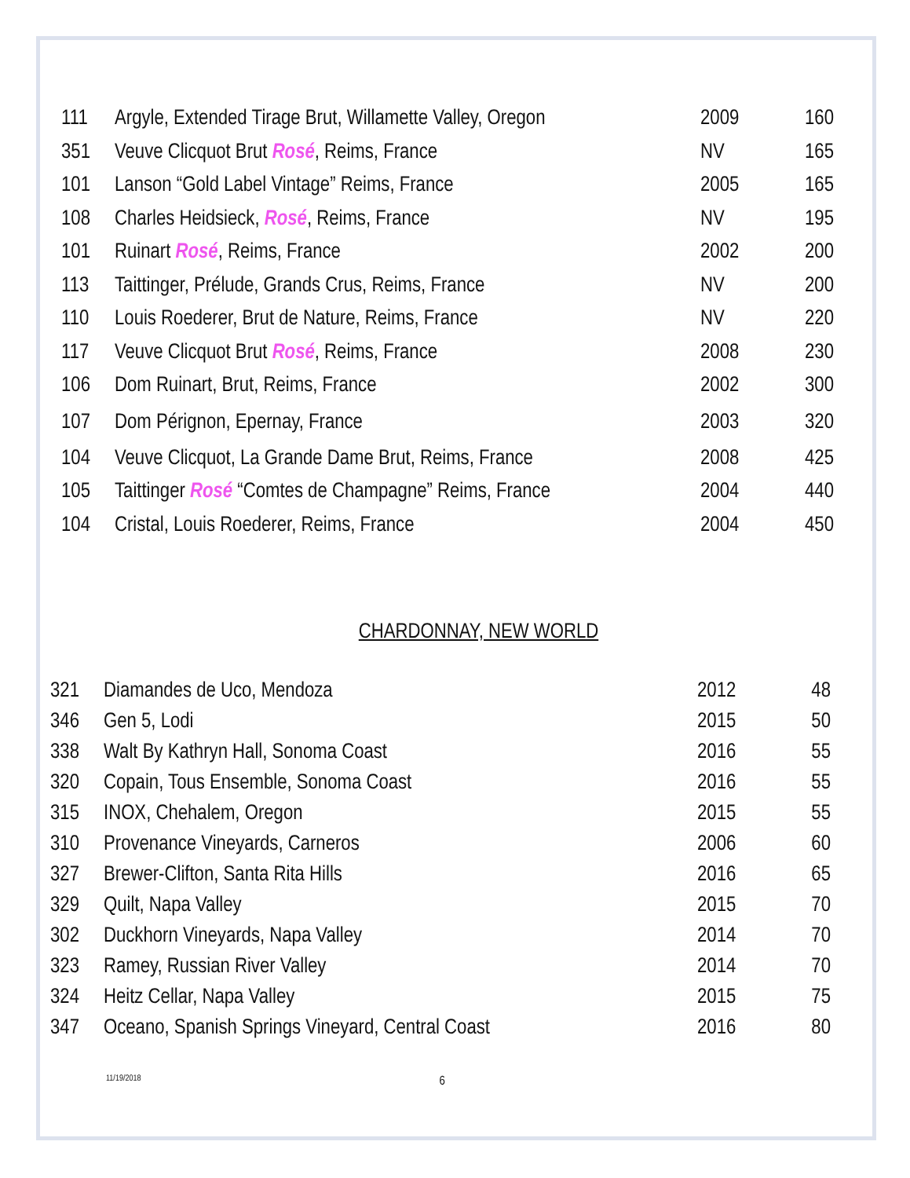| 111 | Argyle, Extended Tirage Brut, Willamette Valley, Oregon | 2009 | 160 |
| 351 | Veuve Clicquot Brut Rosé , Reims, France | NV | 165 |
| 101 | Lanson “Gold Label Vintage” Reims, France | 2005 | 165 |
| 108 | Charles Heidsieck, Rosé , Reims, France | NV | 195 |
| 101 | Ruinart Rosé , Reims, France | 2002 | 200 |
| 113 | Taittinger, Prélude, Grands Crus, Reims, France | NV | 200 |
| 110 | Louis Roederer, Brut de Nature, Reims, France | NV | 220 |
| 117 | Veuve Clicquot Brut Rosé , Reims, France | 2008 | 230 |
| 106 | Dom Ruinart, Brut, Reims, France | 2002 | 300 |
| 107 | Dom Pérignon, Epernay, France | 2003 | 320 |
| 104 | Veuve Clicquot, La Grande Dame Brut, Reims, France | 2008 | 425 |
| 105 | Taittinger Rosé “Comtes de Champagne” Reims, France | 2004 | 440 |
| 104 | Cristal, Louis Roederer, Reims, France | 2004 | 450 |
CHARDONNAY, NEW WORLD
| 321 | Diamandes de Uco, Mendoza | 2012 | 48 |
| 346 | Gen 5, Lodi | 2015 | 50 |
| 338 | Walt By Kathryn Hall, Sonoma Coast | 2016 | 55 |
| 320 | Copain, Tous Ensemble, Sonoma Coast | 2016 | 55 |
| 315 | INOX, Chehalem, Oregon | 2015 | 55 |
| 310 | Provenance Vineyards, Carneros | 2006 | 60 |
| 327 | Brewer-Clifton, Santa Rita Hills | 2016 | 65 |
| 329 | Quilt, Napa Valley | 2015 | 70 |
| 302 | Duckhorn Vineyards, Napa Valley | 2014 | 70 |
| 323 | Ramey, Russian River Valley | 2014 | 70 |
| 324 | Heitz Cellar, Napa Valley | 2015 | 75 |
| 347 | Oceano, Spanish Springs Vineyard, Central Coast | 2016 | 80 |
11/19/2018 6